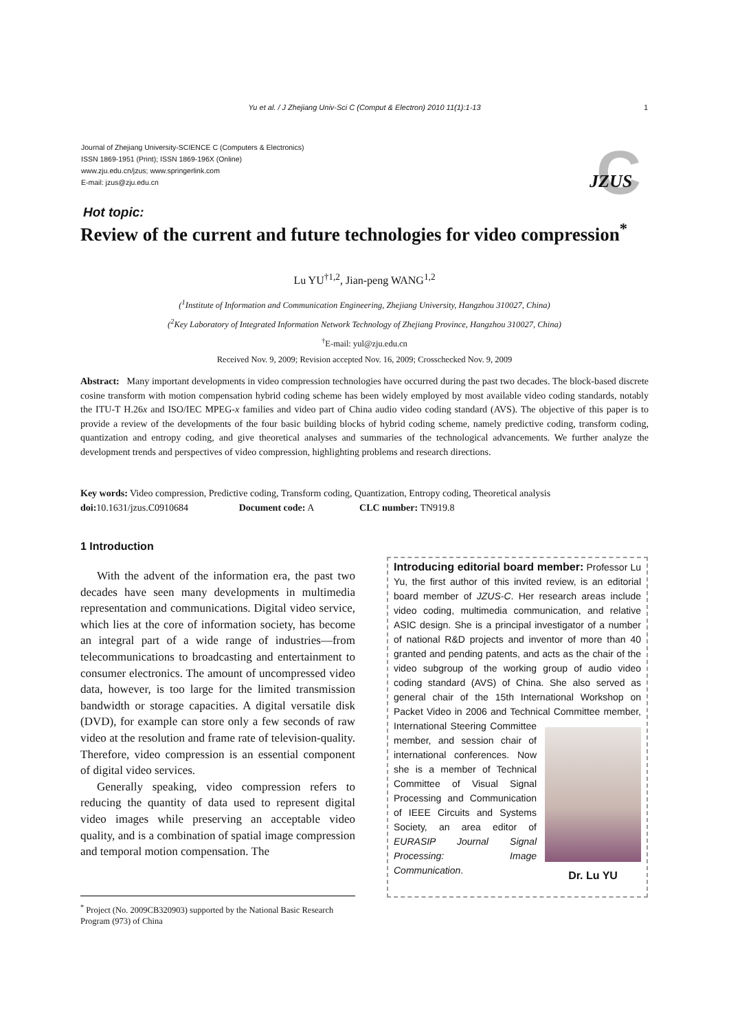Yu et al. / J Zhejiang Univ-Sci C (Comput & Electron) 2010 11(1):1-13 1
Journal of Zhejiang University-SCIENCE C (Computers & Electronics)
ISSN 1869-1951 (Print); ISSN 1869-196X (Online)
www.zju.edu.cn/jzus; www.springerlink.com
E-mail: jzus@zju.edu.cn
C
JZUS
Hot topic:
Review of the current and future technologies for video compression<sup>*</sup>
Lu YU<sup>†1,2</sup>, Jian-peng WANG<sup>1,2</sup>
(<sup>1</sup>Institute of Information and Communication Engineering, Zhejiang University, Hangzhou 310027, China)
(<sup>2</sup>Key Laboratory of Integrated Information Network Technology of Zhejiang Province, Hangzhou 310027, China)
<sup>†</sup> E-mail: yul@zju.edu.cn
Received Nov. 9, 2009; Revision accepted Nov. 16, 2009; Crosschecked Nov. 9, 2009
Abstract: Many important developments in video compression technologies have occurred during the past two decades. The block-based discrete cosine transform with motion compensation hybrid coding scheme has been widely employed by most available video coding standards, notably the ITU-T H.26x and ISO/IEC MPEG-x families and video part of China audio video coding standard (AVS). The objective of this paper is to provide a review of the developments of the four basic building blocks of hybrid coding scheme, namely predictive coding, transform coding, quantization and entropy coding, and give theoretical analyses and summaries of the technological advancements. We further analyze the development trends and perspectives of video compression, highlighting problems and research directions.
Key words: Video compression, Predictive coding, Transform coding, Quantization, Entropy coding, Theoretical analysis
doi: 10.1631/jzus.C0910684 Document code: A CLC number: TN919.8
1 Introduction
With the advent of the information era, the past two decades have seen many developments in multimedia representation and communications. Digital video service, which lies at the core of information society, has become an integral part of a wide range of industries—from telecommunications to broadcasting and entertainment to consumer electronics. The amount of uncompressed video data, however, is too large for the limited transmission bandwidth or storage capacities. A digital versatile disk (DVD), for example can store only a few seconds of raw video at the resolution and frame rate of television-quality. Therefore, video compression is an essential component of digital video services.
Generally speaking, video compression refers to reducing the quantity of data used to represent digital video images while preserving an acceptable video quality, and is a combination of spatial image compression and temporal motion compensation. The
<sup>*</sup> Project (No. 2009CB320903) supported by the National Basic Research Program (973) of China
Introducing editorial board member: Professor Lu Yu, the first author of this invited review, is an editorial board member of JZUS-C. Her research areas include video coding, multimedia communication, and relative ASIC design. She is a principal investigator of a number of national R&D projects and inventor of more than 40 granted and pending patents, and acts as the chair of the video subgroup of the working group of audio video coding standard (AVS) of China. She also served as general chair of the 15th International Workshop on Packet Video in 2006 and Technical Com
Dr. Lu YU
mittee member, International Steering Committee member, and session chair of international conferences. Now she is a member of Technical Committee of Visual Signal Processing and Communication of IEEE Circuits and Systems Society, an area editor of EURASIP Journal Signal Processing: Image Communication.